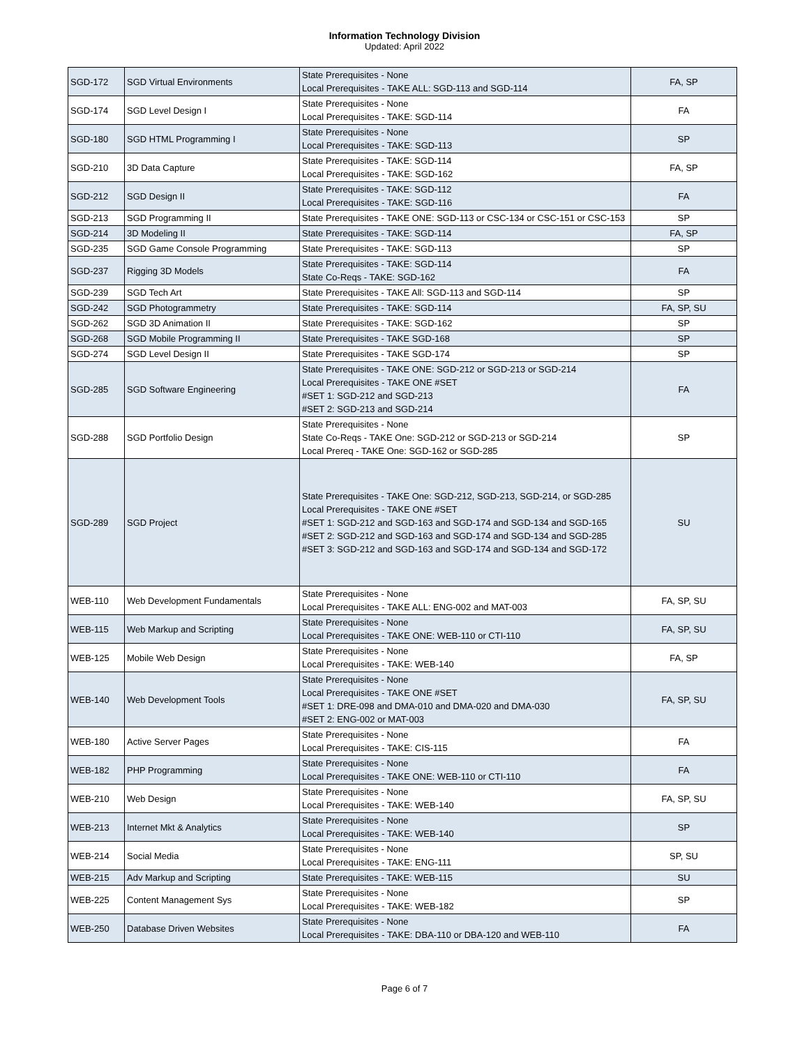Information Technology Division
Updated: April 2022
| SGD-172 | SGD Virtual Environments | State Prerequisites - None Local Prerequisites - TAKE ALL: SGD-113 and SGD-114 | FA, SP |
| SGD-174 | SGD Level Design I | State Prerequisites - None Local Prerequisites - TAKE: SGD-114 | FA |
| SGD-180 | SGD HTML Programming I | State Prerequisites - None Local Prerequisites - TAKE: SGD-113 | SP |
| SGD-210 | 3D Data Capture | State Prerequisites - TAKE: SGD-114 Local Prerequisites - TAKE: SGD-162 | FA, SP |
| SGD-212 | SGD Design II | State Prerequisites - TAKE: SGD-112 Local Prerequisites - TAKE: SGD-116 | FA |
| SGD-213 | SGD Programming II | State Prerequisites - TAKE ONE: SGD-113 or CSC-134 or CSC-151 or CSC-153 | SP |
| SGD-214 | 3D Modeling II | State Prerequisites - TAKE: SGD-114 | FA, SP |
| SGD-235 | SGD Game Console Programming | State Prerequisites - TAKE: SGD-113 | SP |
| SGD-237 | Rigging 3D Models | State Prerequisites - TAKE: SGD-114 State Co-Reqs - TAKE: SGD-162 | FA |
| SGD-239 | SGD Tech Art | State Prerequisites - TAKE All: SGD-113 and SGD-114 | SP |
| SGD-242 | SGD Photogrammetry | State Prerequisites - TAKE: SGD-114 | FA, SP, SU |
| SGD-262 | SGD 3D Animation II | State Prerequisites - TAKE: SGD-162 | SP |
| SGD-268 | SGD Mobile Programming II | State Prerequisites - TAKE SGD-168 | SP |
| SGD-274 | SGD Level Design II | State Prerequisites - TAKE SGD-174 | SP |
| SGD-285 | SGD Software Engineering | State Prerequisites - TAKE ONE: SGD-212 or SGD-213 or SGD-214 Local Prerequisites - TAKE ONE #SET #SET 1: SGD-212 and SGD-213 #SET 2: SGD-213 and SGD-214 | FA |
| SGD-288 | SGD Portfolio Design | State Prerequisites - None State Co-Reqs - TAKE One: SGD-212 or SGD-213 or SGD-214 Local Prereq - TAKE One: SGD-162 or SGD-285 | SP |
| SGD-289 | SGD Project | State Prerequisites - TAKE One: SGD-212, SGD-213, SGD-214, or SGD-285 Local Prerequisites - TAKE ONE #SET #SET 1: SGD-212 and SGD-163 and SGD-174 and SGD-134 and SGD-165 #SET 2: SGD-212 and SGD-163 and SGD-174 and SGD-134 and SGD-285 #SET 3: SGD-212 and SGD-163 and SGD-174 and SGD-134 and SGD-172 | SU |
| WEB-110 | Web Development Fundamentals | State Prerequisites - None Local Prerequisites - TAKE ALL: ENG-002 and MAT-003 | FA, SP, SU |
| WEB-115 | Web Markup and Scripting | State Prerequisites - None Local Prerequisites - TAKE ONE: WEB-110 or CTI-110 | FA, SP, SU |
| WEB-125 | Mobile Web Design | State Prerequisites - None Local Prerequisites - TAKE: WEB-140 | FA, SP |
| WEB-140 | Web Development Tools | State Prerequisites - None Local Prerequisites - TAKE ONE #SET #SET 1: DRE-098 and DMA-010 and DMA-020 and DMA-030 #SET 2: ENG-002 or MAT-003 | FA, SP, SU |
| WEB-180 | Active Server Pages | State Prerequisites - None Local Prerequisites - TAKE: CIS-115 | FA |
| WEB-182 | PHP Programming | State Prerequisites - None Local Prerequisites - TAKE ONE: WEB-110 or CTI-110 | FA |
| WEB-210 | Web Design | State Prerequisites - None Local Prerequisites - TAKE: WEB-140 | FA, SP, SU |
| WEB-213 | Internet Mkt & Analytics | State Prerequisites - None Local Prerequisites - TAKE: WEB-140 | SP |
| WEB-214 | Social Media | State Prerequisites - None Local Prerequisites - TAKE: ENG-111 | SP, SU |
| WEB-215 | Adv Markup and Scripting | State Prerequisites - TAKE: WEB-115 | SU |
| WEB-225 | Content Management Sys | State Prerequisites - None Local Prerequisites - TAKE: WEB-182 | SP |
| WEB-250 | Database Driven Websites | State Prerequisites - None Local Prerequisites - TAKE: DBA-110 or DBA-120 and WEB-110 | FA |
Page 6 of 7